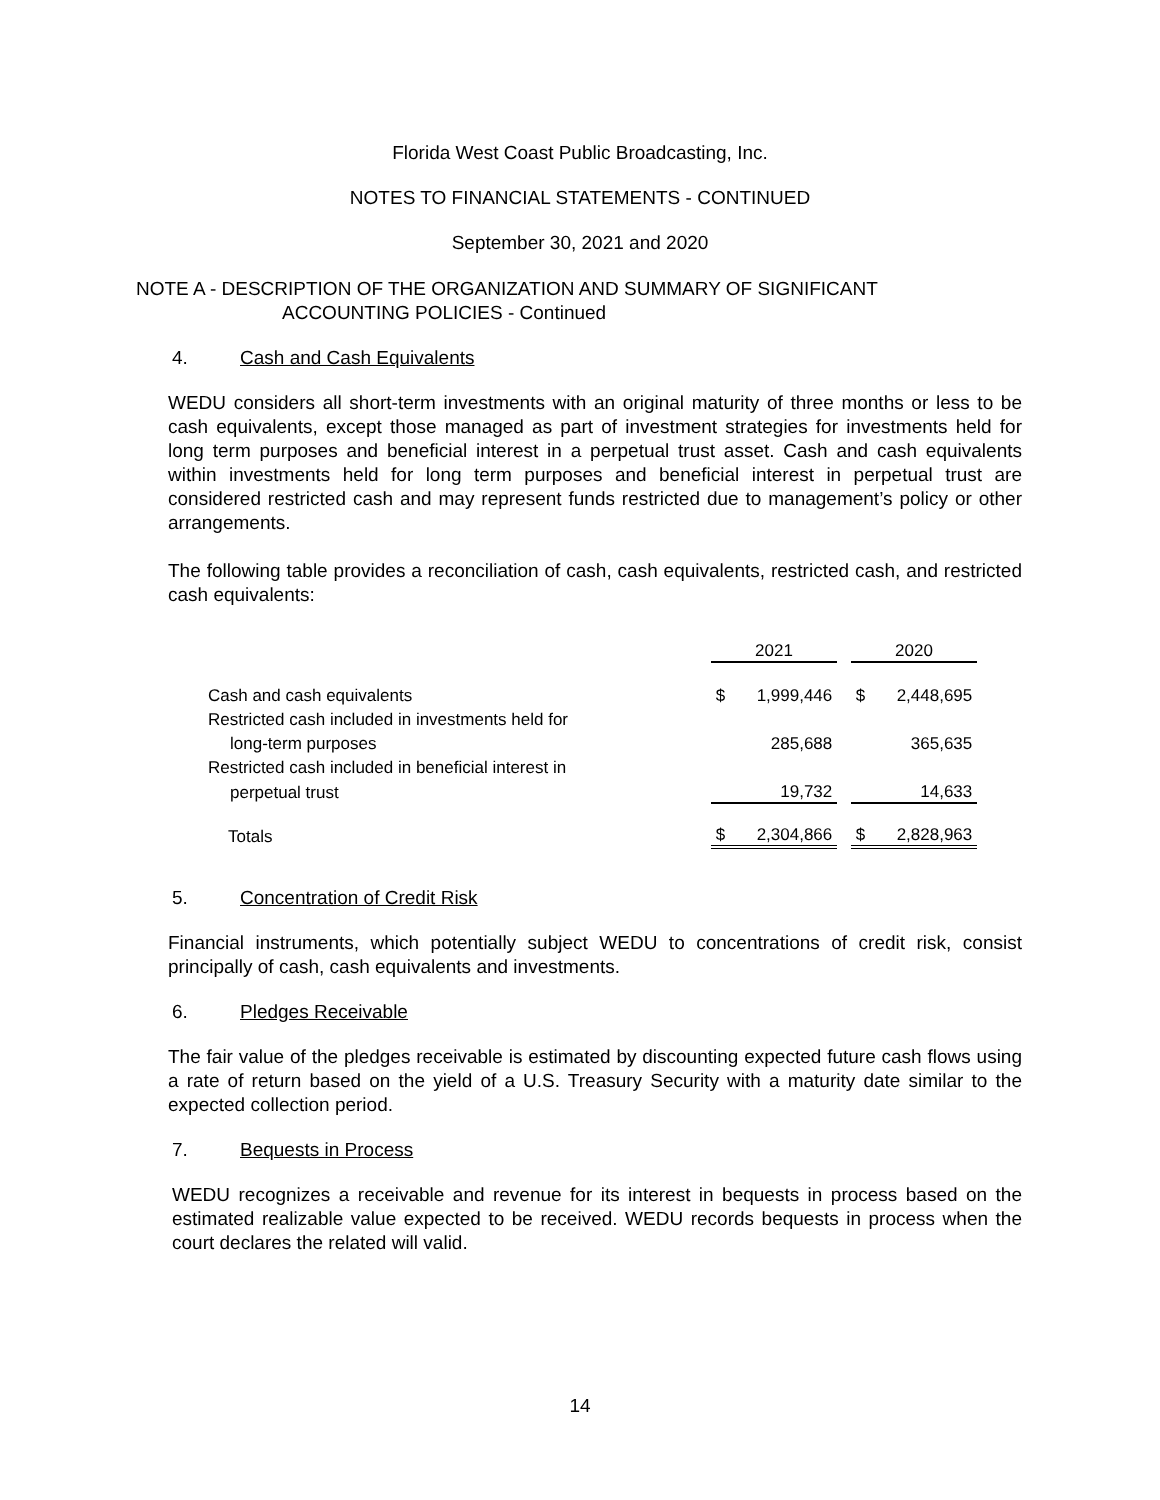Florida West Coast Public Broadcasting, Inc.
NOTES TO FINANCIAL STATEMENTS - CONTINUED
September 30, 2021 and 2020
NOTE A - DESCRIPTION OF THE ORGANIZATION AND SUMMARY OF SIGNIFICANT
ACCOUNTING POLICIES - Continued
4. Cash and Cash Equivalents
WEDU considers all short-term investments with an original maturity of three months or less to be cash equivalents, except those managed as part of investment strategies for investments held for long term purposes and beneficial interest in a perpetual trust asset. Cash and cash equivalents within investments held for long term purposes and beneficial interest in perpetual trust are considered restricted cash and may represent funds restricted due to management’s policy or other arrangements.
The following table provides a reconciliation of cash, cash equivalents, restricted cash, and restricted cash equivalents:
| | 2021 | | | 2020 | |
| Cash and cash equivalents | $ | 1,999,446 | | $ | 2,448,695 |
| Restricted cash included in investments held for | | | | | |
| long-term purposes | | 285,688 | | | 365,635 |
| Restricted cash included in beneficial interest in | | | | | |
| perpetual trust | | 19,732 | | | 14,633 |
| Totals | $ | 2,304,866 | | $ | 2,828,963 |
5. Concentration of Credit Risk
Financial instruments, which potentially subject WEDU to concentrations of credit risk, consist principally of cash, cash equivalents and investments.
6. Pledges Receivable
The fair value of the pledges receivable is estimated by discounting expected future cash flows using a rate of return based on the yield of a U.S. Treasury Security with a maturity date similar to the expected collection period.
7. Bequests in Process
WEDU recognizes a receivable and revenue for its interest in bequests in process based on the estimated realizable value expected to be received. WEDU records bequests in process when the court declares the related will valid.
14